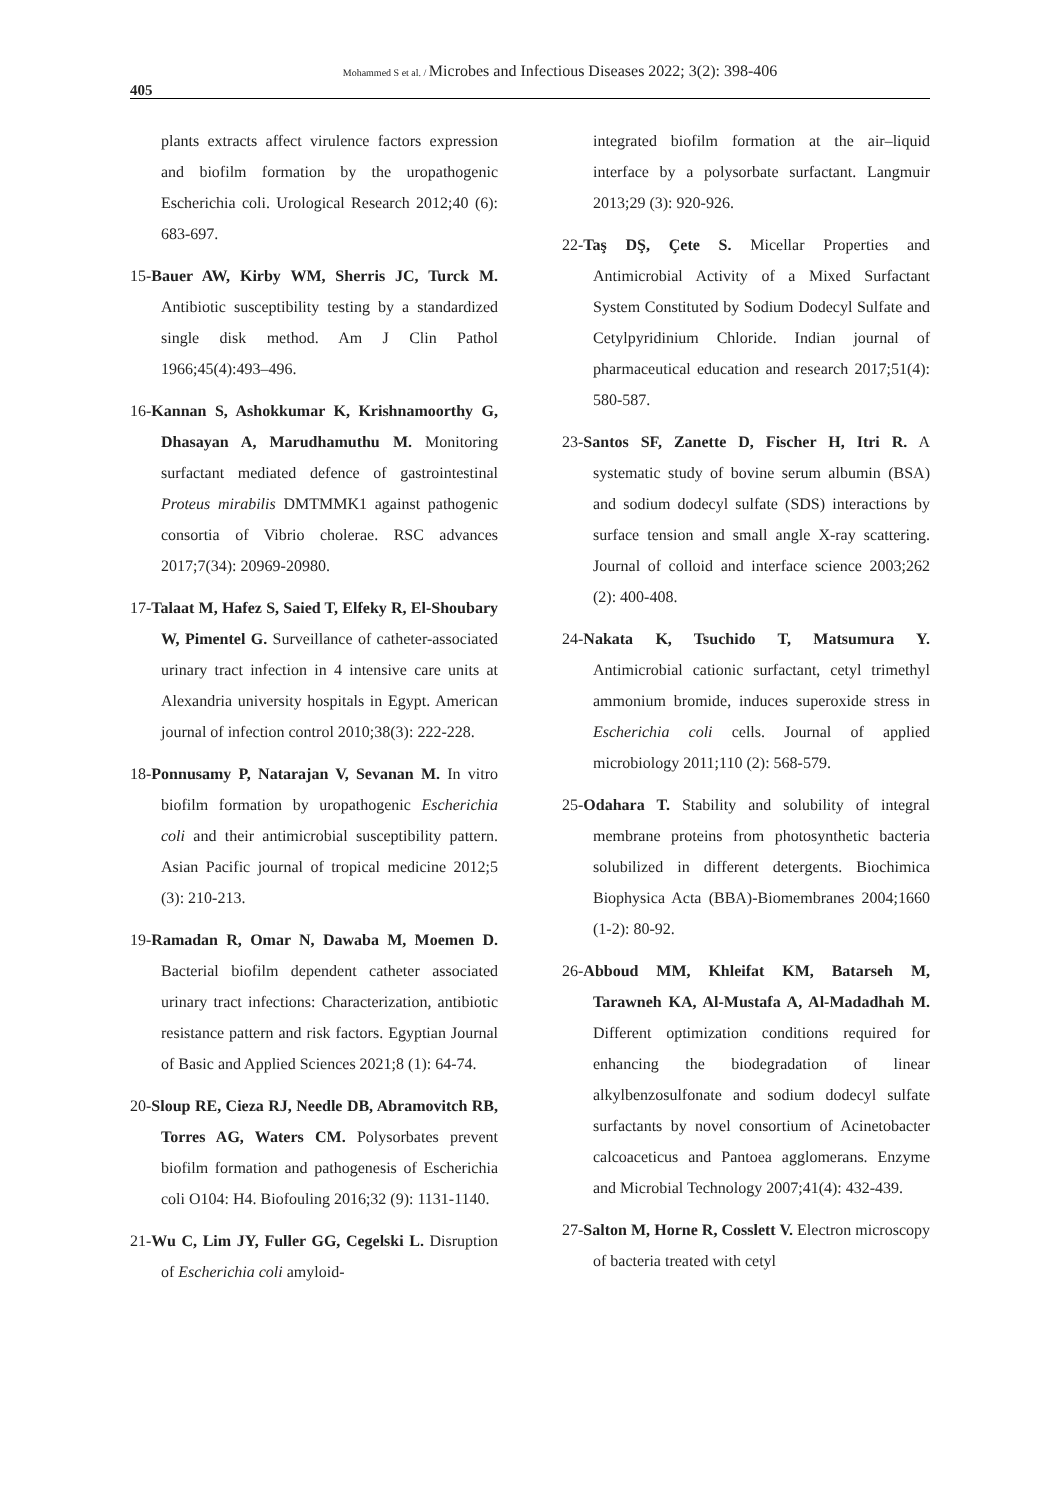Mohammed S et al. / Microbes and Infectious Diseases 2022; 3(2): 398-406
405
plants extracts affect virulence factors expression and biofilm formation by the uropathogenic Escherichia coli. Urological Research 2012;40 (6): 683-697.
15-Bauer AW, Kirby WM, Sherris JC, Turck M. Antibiotic susceptibility testing by a standardized single disk method. Am J Clin Pathol 1966;45(4):493–496.
16-Kannan S, Ashokkumar K, Krishnamoorthy G, Dhasayan A, Marudhamuthu M. Monitoring surfactant mediated defence of gastrointestinal Proteus mirabilis DMTMMK1 against pathogenic consortia of Vibrio cholerae. RSC advances 2017;7(34): 20969-20980.
17-Talaat M, Hafez S, Saied T, Elfeky R, El-Shoubary W, Pimentel G. Surveillance of catheter-associated urinary tract infection in 4 intensive care units at Alexandria university hospitals in Egypt. American journal of infection control 2010;38(3): 222-228.
18-Ponnusamy P, Natarajan V, Sevanan M. In vitro biofilm formation by uropathogenic Escherichia coli and their antimicrobial susceptibility pattern. Asian Pacific journal of tropical medicine 2012;5 (3): 210-213.
19-Ramadan R, Omar N, Dawaba M, Moemen D. Bacterial biofilm dependent catheter associated urinary tract infections: Characterization, antibiotic resistance pattern and risk factors. Egyptian Journal of Basic and Applied Sciences 2021;8 (1): 64-74.
20-Sloup RE, Cieza RJ, Needle DB, Abramovitch RB, Torres AG, Waters CM. Polysorbates prevent biofilm formation and pathogenesis of Escherichia coli O104: H4. Biofouling 2016;32 (9): 1131-1140.
21-Wu C, Lim JY, Fuller GG, Cegelski L. Disruption of Escherichia coli amyloid-
integrated biofilm formation at the air–liquid interface by a polysorbate surfactant. Langmuir 2013;29 (3): 920-926.
22-Taş DŞ, Çete S. Micellar Properties and Antimicrobial Activity of a Mixed Surfactant System Constituted by Sodium Dodecyl Sulfate and Cetylpyridinium Chloride. Indian journal of pharmaceutical education and research 2017;51(4): 580-587.
23-Santos SF, Zanette D, Fischer H, Itri R. A systematic study of bovine serum albumin (BSA) and sodium dodecyl sulfate (SDS) interactions by surface tension and small angle X-ray scattering. Journal of colloid and interface science 2003;262 (2): 400-408.
24-Nakata K, Tsuchido T, Matsumura Y. Antimicrobial cationic surfactant, cetyl trimethyl ammonium bromide, induces superoxide stress in Escherichia coli cells. Journal of applied microbiology 2011;110 (2): 568-579.
25-Odahara T. Stability and solubility of integral membrane proteins from photosynthetic bacteria solubilized in different detergents. Biochimica Biophysica Acta (BBA)-Biomembranes 2004;1660 (1-2): 80-92.
26-Abboud MM, Khleifat KM, Batarseh M, Tarawneh KA, Al-Mustafa A, Al-Madadhah M. Different optimization conditions required for enhancing the biodegradation of linear alkylbenzosulfonate and sodium dodecyl sulfate surfactants by novel consortium of Acinetobacter calcoaceticus and Pantoea agglomerans. Enzyme and Microbial Technology 2007;41(4): 432-439.
27-Salton M, Horne R, Cosslett V. Electron microscopy of bacteria treated with cetyl